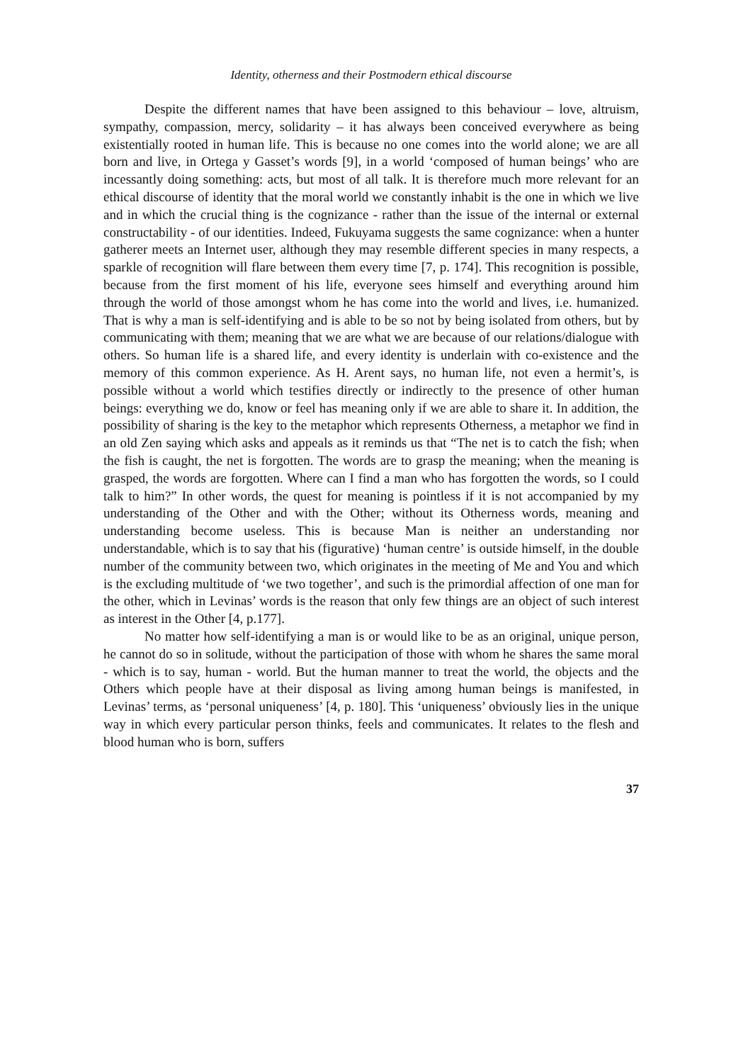Identity, otherness and their Postmodern ethical discourse
Despite the different names that have been assigned to this behaviour – love, altruism, sympathy, compassion, mercy, solidarity – it has always been conceived everywhere as being existentially rooted in human life. This is because no one comes into the world alone; we are all born and live, in Ortega y Gasset’s words [9], in a world ‘composed of human beings’ who are incessantly doing something: acts, but most of all talk. It is therefore much more relevant for an ethical discourse of identity that the moral world we constantly inhabit is the one in which we live and in which the crucial thing is the cognizance - rather than the issue of the internal or external constructability - of our identities. Indeed, Fukuyama suggests the same cognizance: when a hunter gatherer meets an Internet user, although they may resemble different species in many respects, a sparkle of recognition will flare between them every time [7, p. 174]. This recognition is possible, because from the first moment of his life, everyone sees himself and everything around him through the world of those amongst whom he has come into the world and lives, i.e. humanized. That is why a man is self-identifying and is able to be so not by being isolated from others, but by communicating with them; meaning that we are what we are because of our relations/dialogue with others. So human life is a shared life, and every identity is underlain with co-existence and the memory of this common experience. As H. Arent says, no human life, not even a hermit’s, is possible without a world which testifies directly or indirectly to the presence of other human beings: everything we do, know or feel has meaning only if we are able to share it. In addition, the possibility of sharing is the key to the metaphor which represents Otherness, a metaphor we find in an old Zen saying which asks and appeals as it reminds us that “The net is to catch the fish; when the fish is caught, the net is forgotten. The words are to grasp the meaning; when the meaning is grasped, the words are forgotten. Where can I find a man who has forgotten the words, so I could talk to him?” In other words, the quest for meaning is pointless if it is not accompanied by my understanding of the Other and with the Other; without its Otherness words, meaning and understanding become useless. This is because Man is neither an understanding nor understandable, which is to say that his (figurative) ‘human centre’ is outside himself, in the double number of the community between two, which originates in the meeting of Me and You and which is the excluding multitude of ‘we two together’, and such is the primordial affection of one man for the other, which in Levinas’ words is the reason that only few things are an object of such interest as interest in the Other [4, p.177].
No matter how self-identifying a man is or would like to be as an original, unique person, he cannot do so in solitude, without the participation of those with whom he shares the same moral - which is to say, human - world. But the human manner to treat the world, the objects and the Others which people have at their disposal as living among human beings is manifested, in Levinas’ terms, as ‘personal uniqueness’ [4, p. 180]. This ‘uniqueness’ obviously lies in the unique way in which every particular person thinks, feels and communicates. It relates to the flesh and blood human who is born, suffers
37